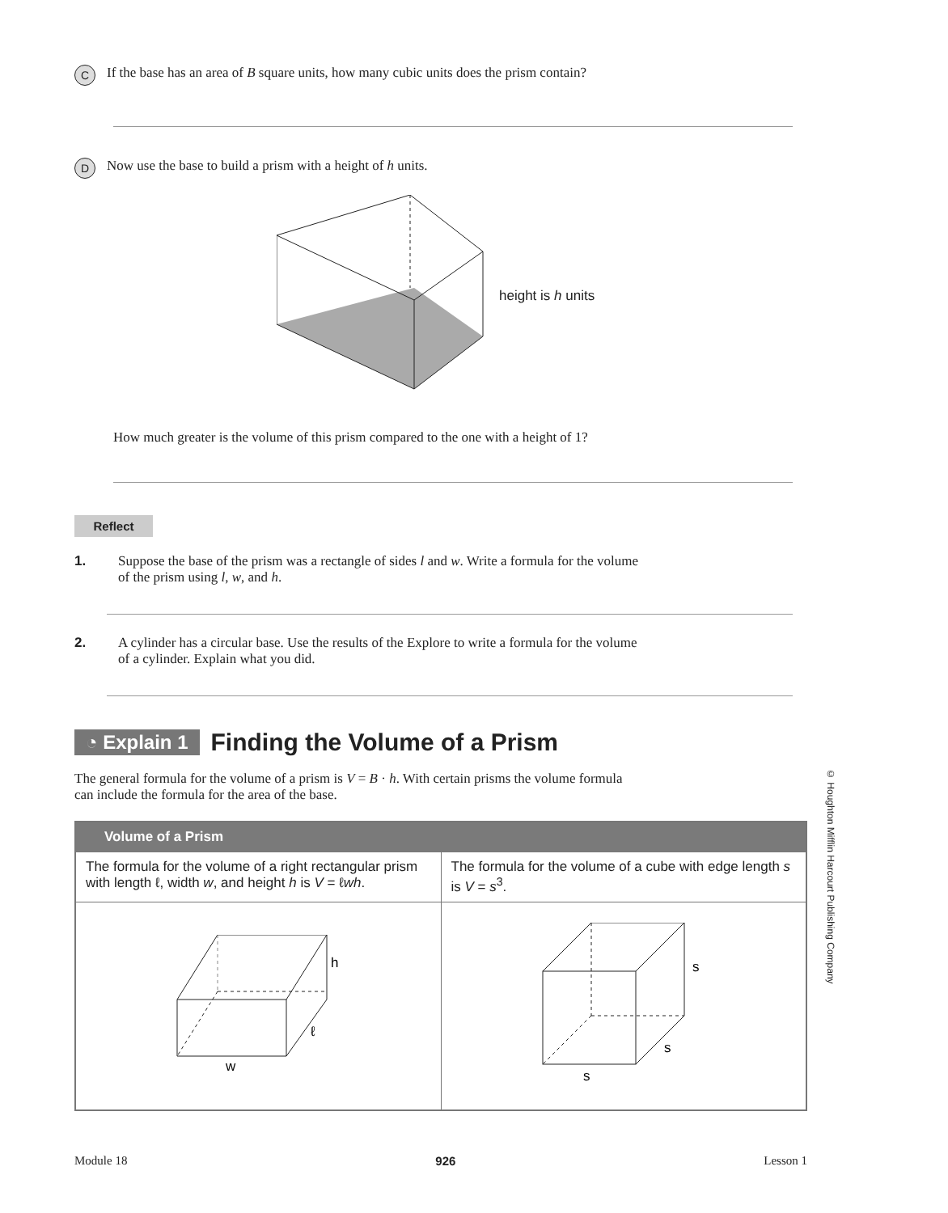C
If the base has an area of B square units, how many cubic units does the prism contain?
D
Now use the base to build a prism with a height of h units.
height is h units
How much greater is the volume of this prism compared to the one with a height of 1?
Reflect
1. Suppose the base of the prism was a rectangle of sides l and w. Write a formula for the volume
of the prism using l, w, and h.
2. A cylinder has a circular base. Use the results of the Explore to write a formula for the volume
of a cylinder. Explain what you did.
◔ Explain 1 Finding the Volume of a Prism
The general formula for the volume of a prism is V = B · h. With certain prisms the volume formula
can include the formula for the area of the base.
| Volume of a Prism | |
| --- | --- |
| The formula for the volume of a right rectangular prism with length ℓ, width w , and height h is V = ℓ wh . | The formula for the volume of a cube with edge length s is V = s<sup>3</sup>. |
| h ℓ w | s s s |
© Houghton Mifflin Harcourt Publishing Company
Module 18 926 Lesson 1